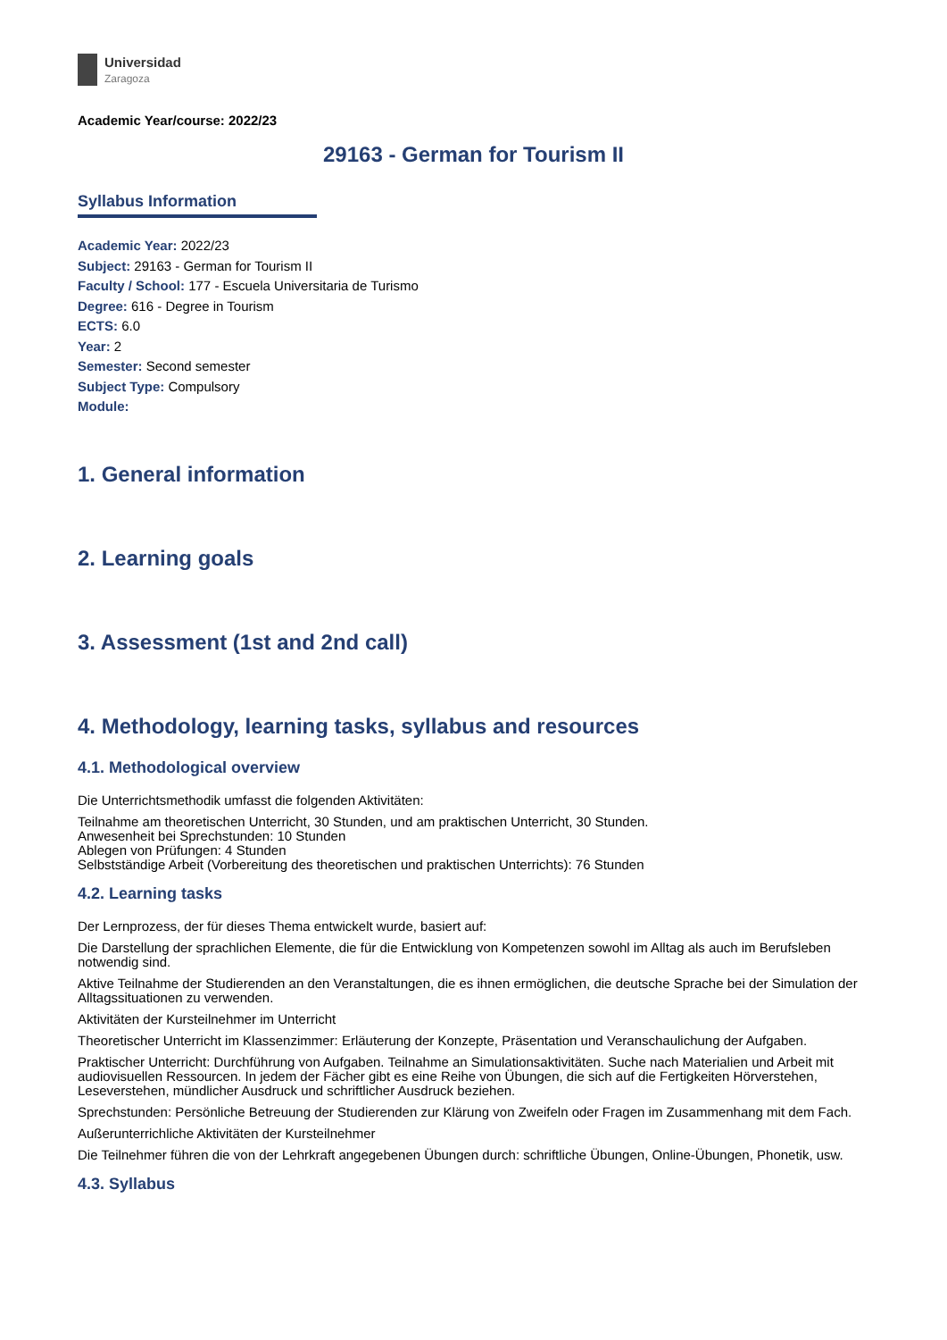Universidad
Zaragoza
Academic Year/course: 2022/23
29163 - German for Tourism II
Syllabus Information
Academic Year: 2022/23
Subject: 29163 - German for Tourism II
Faculty / School: 177 - Escuela Universitaria de Turismo
Degree: 616 - Degree in Tourism
ECTS: 6.0
Year: 2
Semester: Second semester
Subject Type: Compulsory
Module:
1. General information
2. Learning goals
3. Assessment (1st and 2nd call)
4. Methodology, learning tasks, syllabus and resources
4.1. Methodological overview
Die Unterrichtsmethodik umfasst die folgenden Aktivitäten:
Teilnahme am theoretischen Unterricht, 30 Stunden, und am praktischen Unterricht, 30 Stunden.
Anwesenheit bei Sprechstunden: 10 Stunden
Ablegen von Prüfungen: 4 Stunden
Selbstständige Arbeit (Vorbereitung des theoretischen und praktischen Unterrichts): 76 Stunden
4.2. Learning tasks
Der Lernprozess, der für dieses Thema entwickelt wurde, basiert auf:
Die Darstellung der sprachlichen Elemente, die für die Entwicklung von Kompetenzen sowohl im Alltag als auch im Berufsleben notwendig sind.
Aktive Teilnahme der Studierenden an den Veranstaltungen, die es ihnen ermöglichen, die deutsche Sprache bei der Simulation der Alltagssituationen zu verwenden.
Aktivitäten der Kursteilnehmer im Unterricht
Theoretischer Unterricht im Klassenzimmer: Erläuterung der Konzepte, Präsentation und Veranschaulichung der Aufgaben.
Praktischer Unterricht: Durchführung von Aufgaben. Teilnahme an Simulationsaktivitäten. Suche nach Materialien und Arbeit mit audiovisuellen Ressourcen. In jedem der Fächer gibt es eine Reihe von Übungen, die sich auf die Fertigkeiten Hörverstehen, Leseverstehen, mündlicher Ausdruck und schriftlicher Ausdruck beziehen.
Sprechstunden: Persönliche Betreuung der Studierenden zur Klärung von Zweifeln oder Fragen im Zusammenhang mit dem Fach.
Außerunterrichliche Aktivitäten der Kursteilnehmer
Die Teilnehmer führen die von der Lehrkraft angegebenen Übungen durch: schriftliche Übungen, Online-Übungen, Phonetik, usw.
4.3. Syllabus